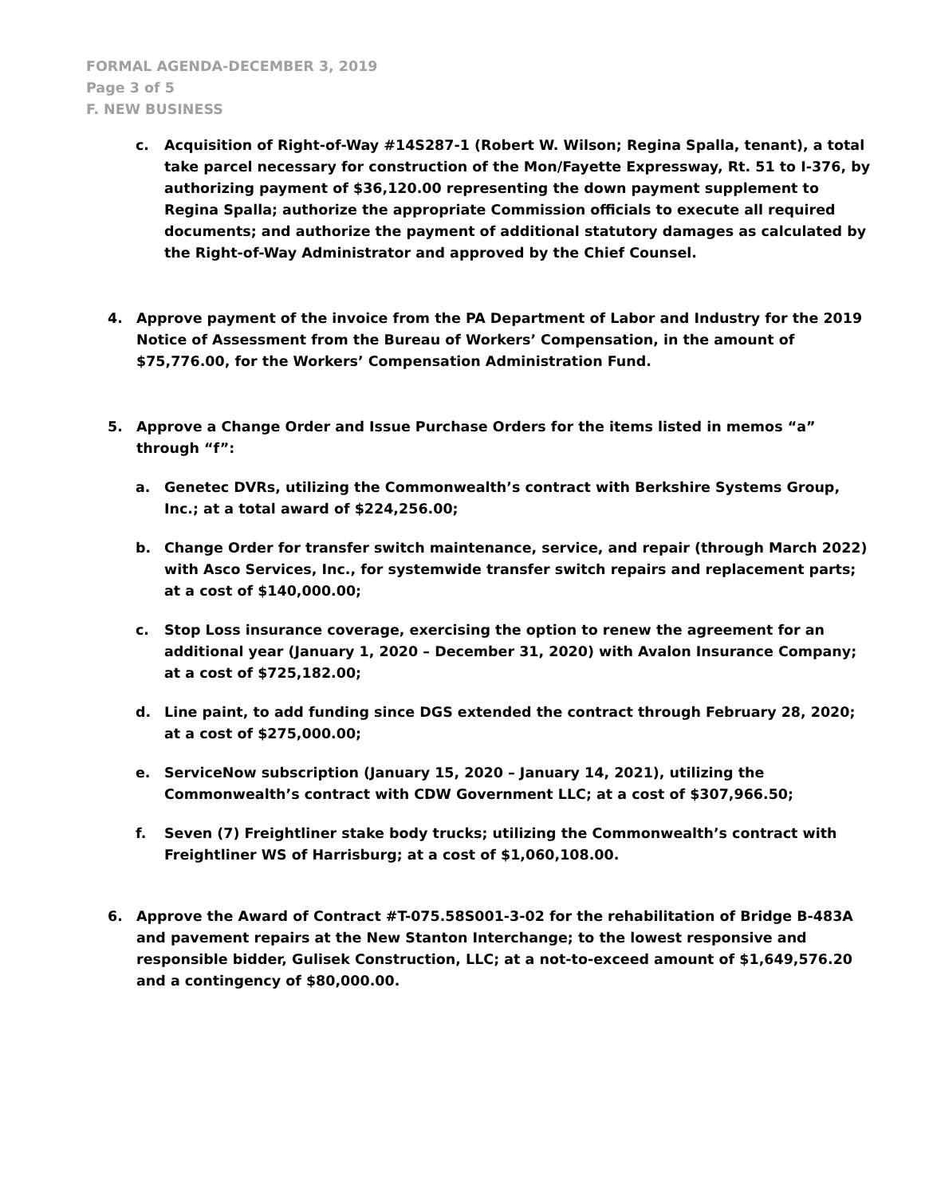FORMAL AGENDA-DECEMBER 3, 2019
Page 3 of 5
F. NEW BUSINESS
c. Acquisition of Right-of-Way #14S287-1 (Robert W. Wilson; Regina Spalla, tenant), a total take parcel necessary for construction of the Mon/Fayette Expressway, Rt. 51 to I-376, by authorizing payment of $36,120.00 representing the down payment supplement to Regina Spalla; authorize the appropriate Commission officials to execute all required documents; and authorize the payment of additional statutory damages as calculated by the Right-of-Way Administrator and approved by the Chief Counsel.
4. Approve payment of the invoice from the PA Department of Labor and Industry for the 2019 Notice of Assessment from the Bureau of Workers’ Compensation, in the amount of $75,776.00, for the Workers’ Compensation Administration Fund.
5. Approve a Change Order and Issue Purchase Orders for the items listed in memos “a” through “f”:
a. Genetec DVRs, utilizing the Commonwealth’s contract with Berkshire Systems Group, Inc.; at a total award of $224,256.00;
b. Change Order for transfer switch maintenance, service, and repair (through March 2022) with Asco Services, Inc., for systemwide transfer switch repairs and replacement parts; at a cost of $140,000.00;
c. Stop Loss insurance coverage, exercising the option to renew the agreement for an additional year (January 1, 2020 – December 31, 2020) with Avalon Insurance Company; at a cost of $725,182.00;
d. Line paint, to add funding since DGS extended the contract through February 28, 2020; at a cost of $275,000.00;
e. ServiceNow subscription (January 15, 2020 – January 14, 2021), utilizing the Commonwealth’s contract with CDW Government LLC; at a cost of $307,966.50;
f. Seven (7) Freightliner stake body trucks; utilizing the Commonwealth’s contract with Freightliner WS of Harrisburg; at a cost of $1,060,108.00.
6. Approve the Award of Contract #T-075.58S001-3-02 for the rehabilitation of Bridge B-483A and pavement repairs at the New Stanton Interchange; to the lowest responsive and responsible bidder, Gulisek Construction, LLC; at a not-to-exceed amount of $1,649,576.20 and a contingency of $80,000.00.